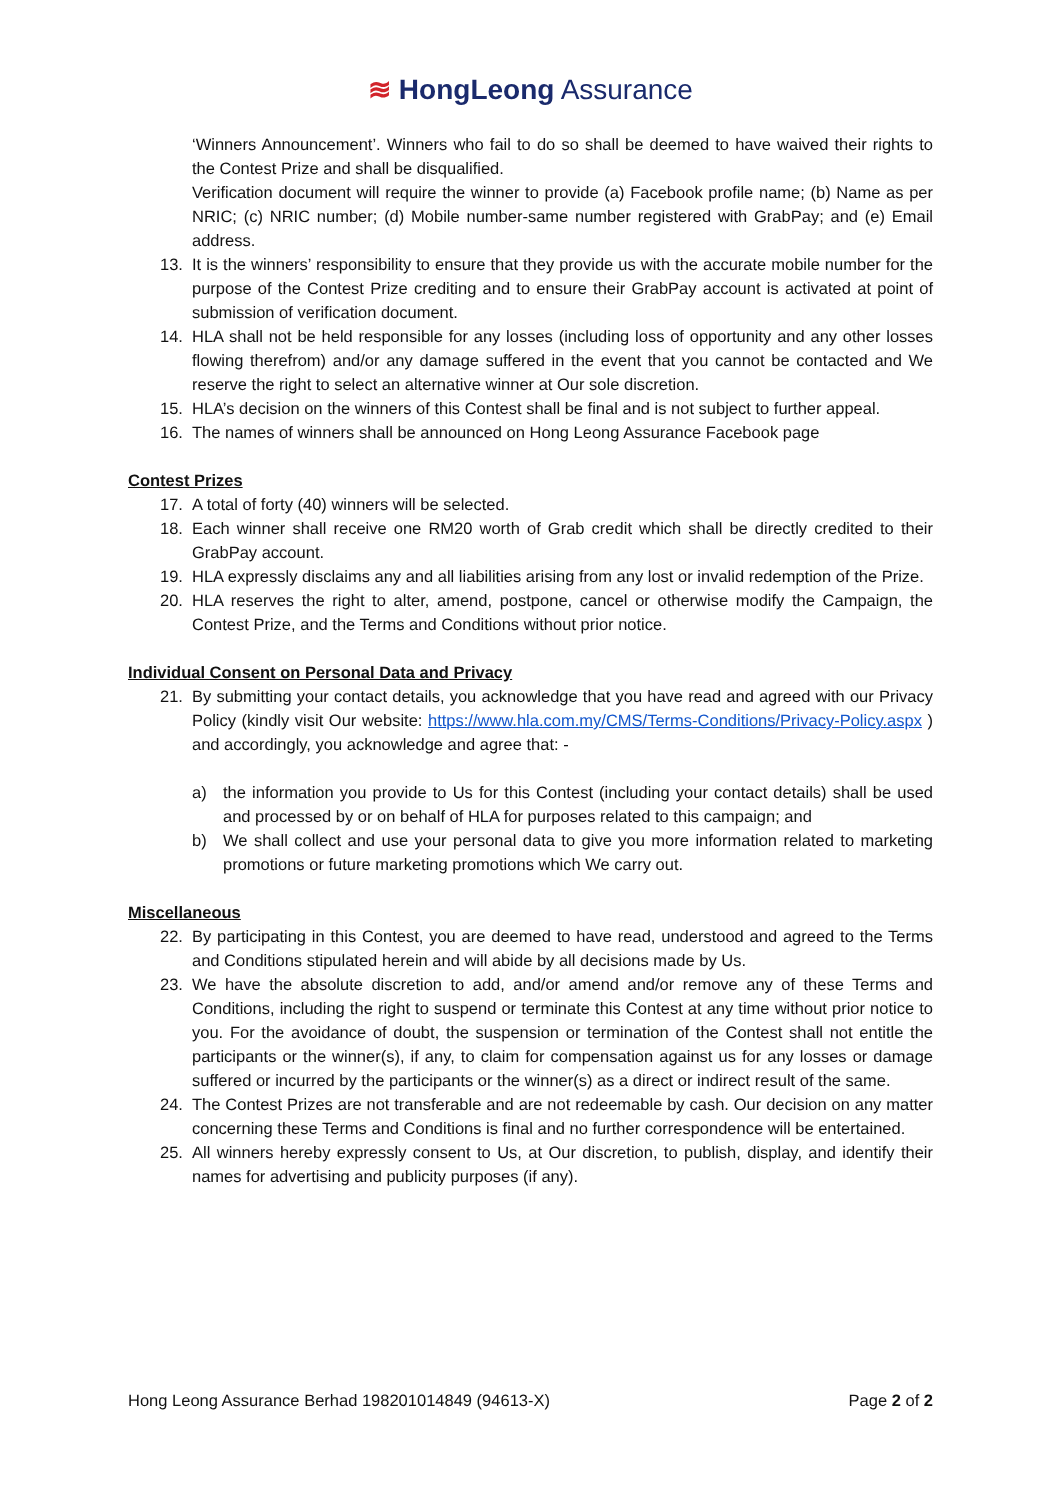≋ HongLeong Assurance
‘Winners Announcement’. Winners who fail to do so shall be deemed to have waived their rights to the Contest Prize and shall be disqualified.
Verification document will require the winner to provide (a) Facebook profile name; (b) Name as per NRIC; (c) NRIC number; (d) Mobile number-same number registered with GrabPay; and (e) Email address.
13. It is the winners’ responsibility to ensure that they provide us with the accurate mobile number for the purpose of the Contest Prize crediting and to ensure their GrabPay account is activated at point of submission of verification document.
14. HLA shall not be held responsible for any losses (including loss of opportunity and any other losses flowing therefrom) and/or any damage suffered in the event that you cannot be contacted and We reserve the right to select an alternative winner at Our sole discretion.
15. HLA’s decision on the winners of this Contest shall be final and is not subject to further appeal.
16. The names of winners shall be announced on Hong Leong Assurance Facebook page
Contest Prizes
17. A total of forty (40) winners will be selected.
18. Each winner shall receive one RM20 worth of Grab credit which shall be directly credited to their GrabPay account.
19. HLA expressly disclaims any and all liabilities arising from any lost or invalid redemption of the Prize.
20. HLA reserves the right to alter, amend, postpone, cancel or otherwise modify the Campaign, the Contest Prize, and the Terms and Conditions without prior notice.
Individual Consent on Personal Data and Privacy
21. By submitting your contact details, you acknowledge that you have read and agreed with our Privacy Policy (kindly visit Our website: https://www.hla.com.my/CMS/Terms-Conditions/Privacy-Policy.aspx ) and accordingly, you acknowledge and agree that: -
a) the information you provide to Us for this Contest (including your contact details) shall be used and processed by or on behalf of HLA for purposes related to this campaign; and
b) We shall collect and use your personal data to give you more information related to marketing promotions or future marketing promotions which We carry out.
Miscellaneous
22. By participating in this Contest, you are deemed to have read, understood and agreed to the Terms and Conditions stipulated herein and will abide by all decisions made by Us.
23. We have the absolute discretion to add, and/or amend and/or remove any of these Terms and Conditions, including the right to suspend or terminate this Contest at any time without prior notice to you. For the avoidance of doubt, the suspension or termination of the Contest shall not entitle the participants or the winner(s), if any, to claim for compensation against us for any losses or damage suffered or incurred by the participants or the winner(s) as a direct or indirect result of the same.
24. The Contest Prizes are not transferable and are not redeemable by cash. Our decision on any matter concerning these Terms and Conditions is final and no further correspondence will be entertained.
25. All winners hereby expressly consent to Us, at Our discretion, to publish, display, and identify their names for advertising and publicity purposes (if any).
Hong Leong Assurance Berhad 198201014849 (94613-X) Page 2 of 2